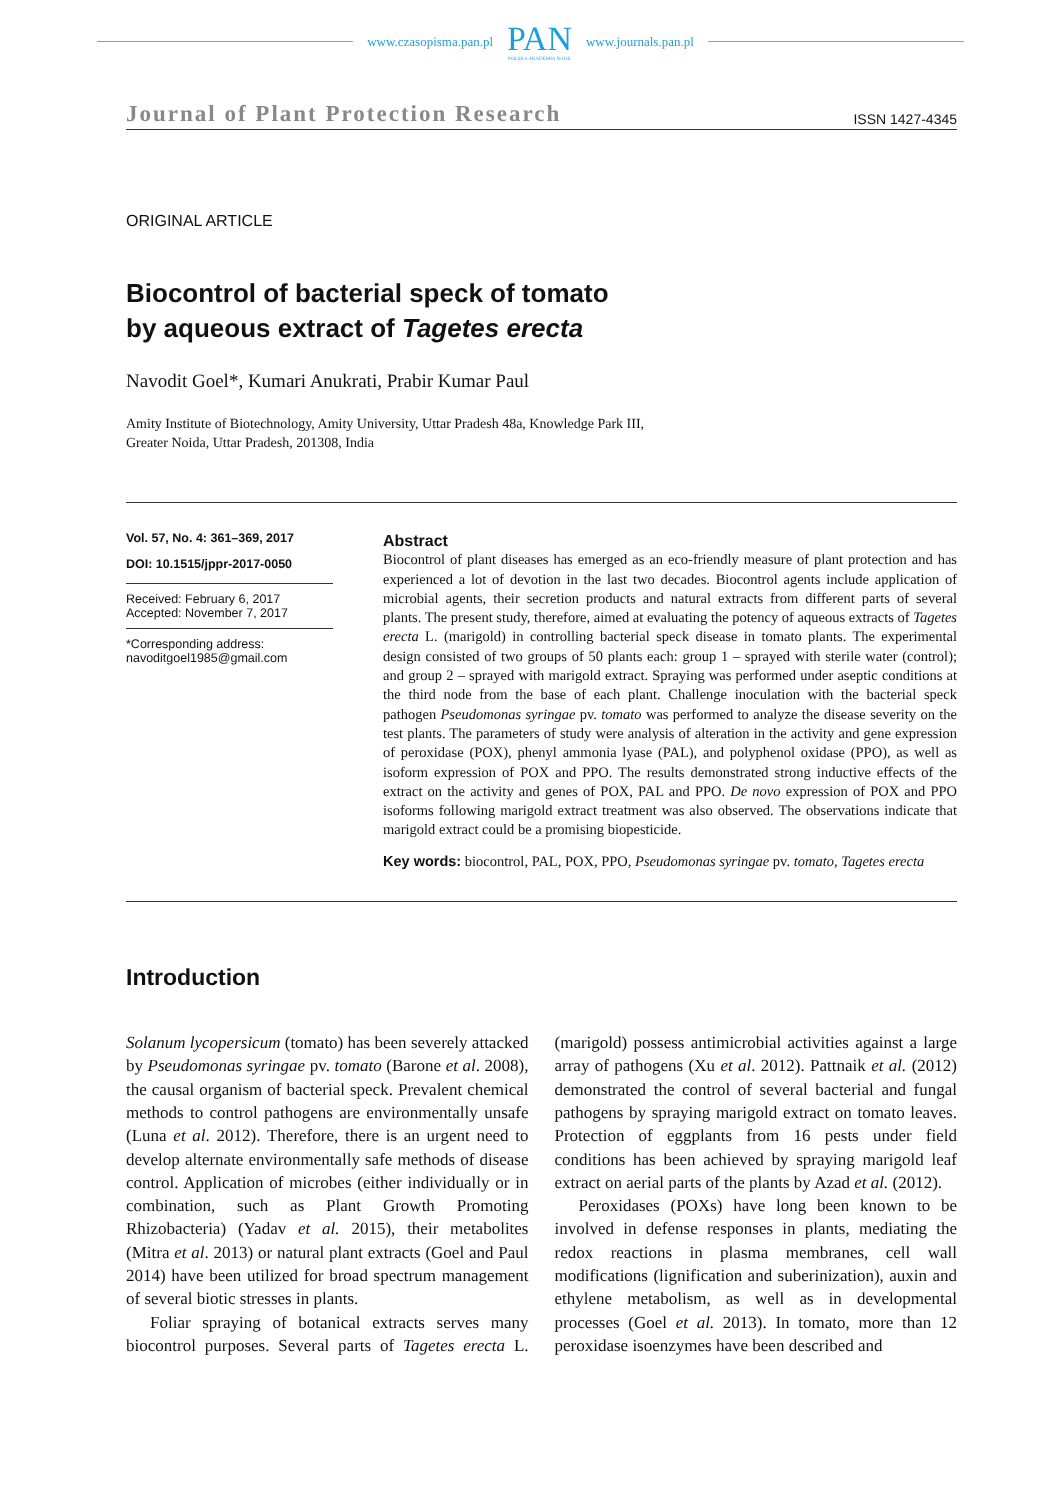www.czasopisma.pan.pl
PAN
POLSKA AKADEMIA NAUK
www.journals.pan.pl
Journal of Plant Protection Research ISSN 1427-4345
ORIGINAL ARTICLE
Biocontrol of bacterial speck of tomato
by aqueous extract of Tagetes erecta
Navodit Goel*, Kumari Anukrati, Prabir Kumar Paul
Amity Institute of Biotechnology, Amity University, Uttar Pradesh 48a, Knowledge Park III,
Greater Noida, Uttar Pradesh, 201308, India
Vol. 57, No. 4: 361–369, 2017
DOI: 10.1515/jppr-2017-0050
Received: February 6, 2017
Accepted: November 7, 2017
*Corresponding address:
navoditgoel1985@gmail.com
Abstract
Biocontrol of plant diseases has emerged as an eco-friendly measure of plant protection and has experienced a lot of devotion in the last two decades. Biocontrol agents include application of microbial agents, their secretion products and natural extracts from different parts of several plants. The present study, therefore, aimed at evaluating the potency of aqueous extracts of Tagetes erecta L. (marigold) in controlling bacterial speck disease in tomato plants. The experimental design consisted of two groups of 50 plants each: group 1 – sprayed with sterile water (control); and group 2 – sprayed with marigold extract. Spraying was performed under aseptic conditions at the third node from the base of each plant. Challenge inoculation with the bacterial speck pathogen Pseudomonas syringae pv. tomato was performed to analyze the disease severity on the test plants. The parameters of study were analysis of alteration in the activity and gene expression of peroxidase (POX), phenyl ammonia lyase (PAL), and polyphenol oxidase (PPO), as well as isoform expression of POX and PPO. The results demonstrated strong inductive effects of the extract on the activity and genes of POX, PAL and PPO. De novo expression of POX and PPO isoforms following marigold extract treatment was also observed. The observations indicate that marigold extract could be a promising biopesticide.
Key words: biocontrol, PAL, POX, PPO, Pseudomonas syringae pv. tomato, Tagetes erecta
Introduction
Solanum lycopersicum (tomato) has been severely attacked by Pseudomonas syringae pv. tomato (Barone et al. 2008), the causal organism of bacterial speck. Prevalent chemical methods to control pathogens are environmentally unsafe (Luna et al. 2012). Therefore, there is an urgent need to develop alternate environmentally safe methods of disease control. Application of microbes (either individually or in combination, such as Plant Growth Promoting Rhizobacteria) (Yadav et al. 2015), their metabolites (Mitra et al. 2013) or natural plant extracts (Goel and Paul 2014) have been utilized for broad spectrum management of several biotic stresses in plants.
Foliar spraying of botanical extracts serves many biocontrol purposes. Several parts of Tagetes erecta L. (marigold) possess antimicrobial activities against a large array of pathogens (Xu et al. 2012). Pattnaik et al. (2012) demonstrated the control of several bacterial and fungal pathogens by spraying marigold extract on tomato leaves. Protection of eggplants from 16 pests under field conditions has been achieved by spraying marigold leaf extract on aerial parts of the plants by Azad et al. (2012).
Peroxidases (POXs) have long been known to be involved in defense responses in plants, mediating the redox reactions in plasma membranes, cell wall modifications (lignification and suberinization), auxin and ethylene metabolism, as well as in developmental processes (Goel et al. 2013). In tomato, more than 12 peroxidase isoenzymes have been described and